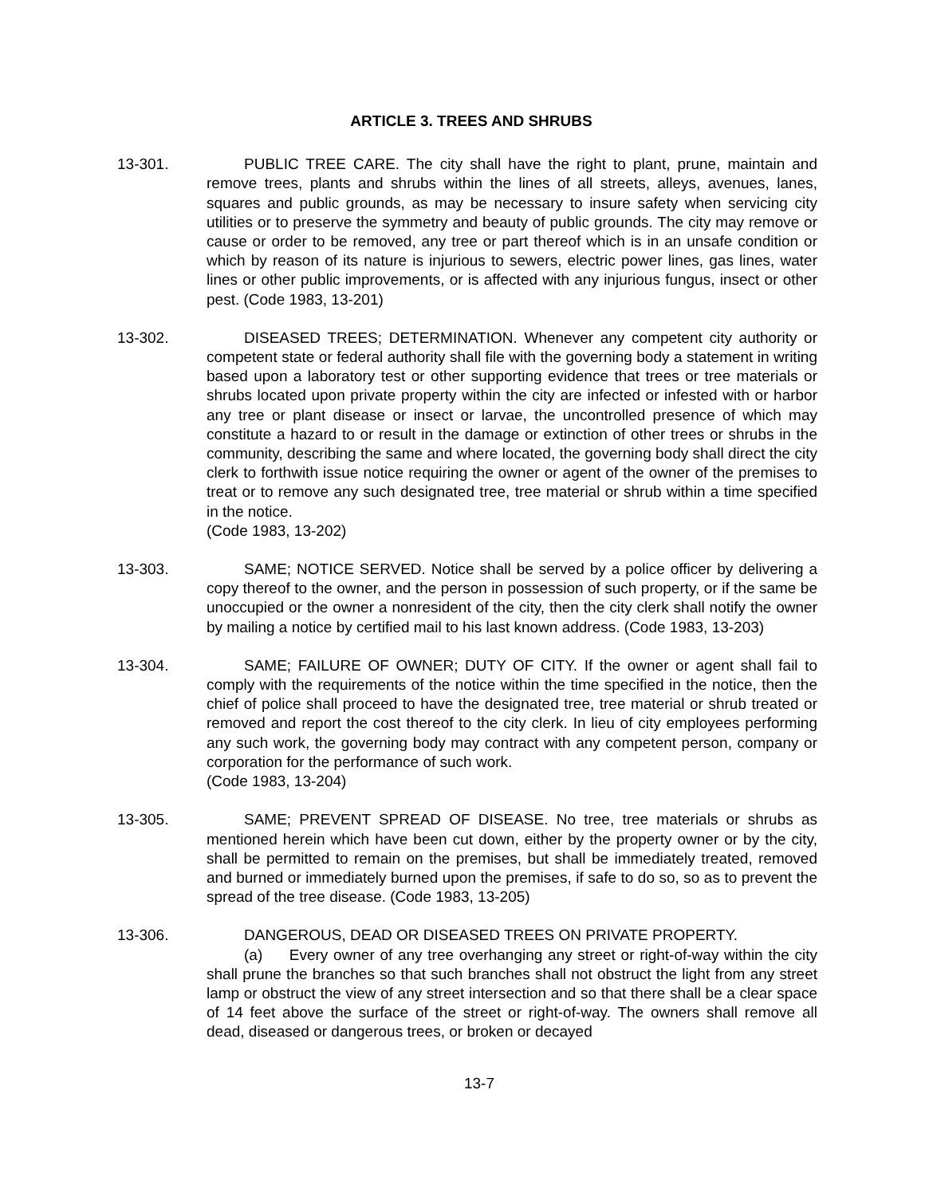ARTICLE 3. TREES AND SHRUBS
13-301. PUBLIC TREE CARE. The city shall have the right to plant, prune, maintain and remove trees, plants and shrubs within the lines of all streets, alleys, avenues, lanes, squares and public grounds, as may be necessary to insure safety when servicing city utilities or to preserve the symmetry and beauty of public grounds. The city may remove or cause or order to be removed, any tree or part thereof which is in an unsafe condition or which by reason of its nature is injurious to sewers, electric power lines, gas lines, water lines or other public improvements, or is affected with any injurious fungus, insect or other pest. (Code 1983, 13-201)
13-302. DISEASED TREES; DETERMINATION. Whenever any competent city authority or competent state or federal authority shall file with the governing body a statement in writing based upon a laboratory test or other supporting evidence that trees or tree materials or shrubs located upon private property within the city are infected or infested with or harbor any tree or plant disease or insect or larvae, the uncontrolled presence of which may constitute a hazard to or result in the damage or extinction of other trees or shrubs in the community, describing the same and where located, the governing body shall direct the city clerk to forthwith issue notice requiring the owner or agent of the owner of the premises to treat or to remove any such designated tree, tree material or shrub within a time specified in the notice.
(Code 1983, 13-202)
13-303. SAME; NOTICE SERVED. Notice shall be served by a police officer by delivering a copy thereof to the owner, and the person in possession of such property, or if the same be unoccupied or the owner a nonresident of the city, then the city clerk shall notify the owner by mailing a notice by certified mail to his last known address. (Code 1983, 13-203)
13-304. SAME; FAILURE OF OWNER; DUTY OF CITY. If the owner or agent shall fail to comply with the requirements of the notice within the time specified in the notice, then the chief of police shall proceed to have the designated tree, tree material or shrub treated or removed and report the cost thereof to the city clerk. In lieu of city employees performing any such work, the governing body may contract with any competent person, company or corporation for the performance of such work.
(Code 1983, 13-204)
13-305. SAME; PREVENT SPREAD OF DISEASE. No tree, tree materials or shrubs as mentioned herein which have been cut down, either by the property owner or by the city, shall be permitted to remain on the premises, but shall be immediately treated, removed and burned or immediately burned upon the premises, if safe to do so, so as to prevent the spread of the tree disease. (Code 1983, 13-205)
13-306. DANGEROUS, DEAD OR DISEASED TREES ON PRIVATE PROPERTY.
(a) Every owner of any tree overhanging any street or right-of-way within the city shall prune the branches so that such branches shall not obstruct the light from any street lamp or obstruct the view of any street intersection and so that there shall be a clear space of 14 feet above the surface of the street or right-of-way. The owners shall remove all dead, diseased or dangerous trees, or broken or decayed
13-7